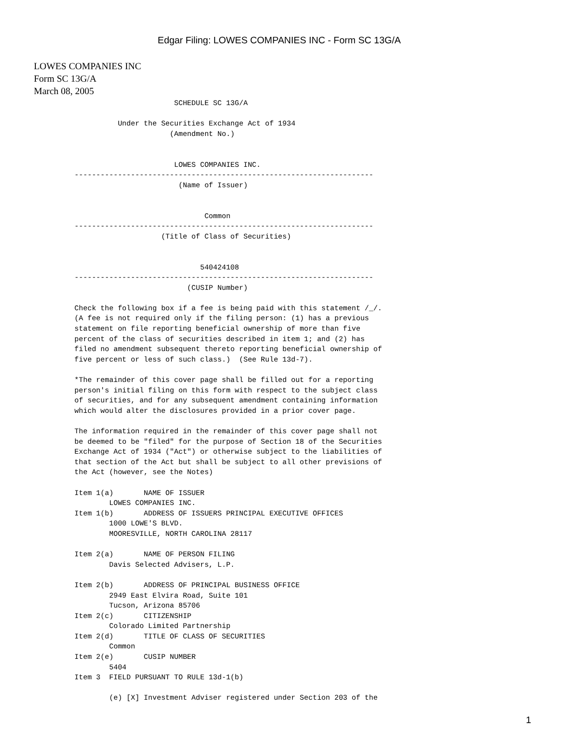Edgar Filing: LOWES COMPANIES INC - Form SC 13G/A
LOWES COMPANIES INC
Form SC 13G/A
March 08, 2005
                               SCHEDULE SC 13G/A

                  Under the Securities Exchange Act of 1934
                              (Amendment No.)


                               LOWES COMPANIES INC.
        ---------------------------------------------------------------------
                                (Name of Issuer)


                                      Common
        ---------------------------------------------------------------------
                            (Title of Class of Securities)


                                     540424108
        ---------------------------------------------------------------------
                                  (CUSIP Number)

        Check the following box if a fee is being paid with this statement /_/.
        (A fee is not required only if the filing person: (1) has a previous
        statement on file reporting beneficial ownership of more than five
        percent of the class of securities described in item 1; and (2) has
        filed no amendment subsequent thereto reporting beneficial ownership of
        five percent or less of such class.)  (See Rule 13d-7).

        *The remainder of this cover page shall be filled out for a reporting
        person's initial filing on this form with respect to the subject class
        of securities, and for any subsequent amendment containing information
        which would alter the disclosures provided in a prior cover page.

        The information required in the remainder of this cover page shall not
        be deemed to be "filed" for the purpose of Section 18 of the Securities
        Exchange Act of 1934 ("Act") or otherwise subject to the liabilities of
        that section of the Act but shall be subject to all other previsions of
        the Act (however, see the Notes)

        Item 1(a)       NAME OF ISSUER
                LOWES COMPANIES INC.
        Item 1(b)       ADDRESS OF ISSUERS PRINCIPAL EXECUTIVE OFFICES
                1000 LOWE'S BLVD.
                MOORESVILLE, NORTH CAROLINA 28117

        Item 2(a)       NAME OF PERSON FILING
                Davis Selected Advisers, L.P.

        Item 2(b)       ADDRESS OF PRINCIPAL BUSINESS OFFICE
                2949 East Elvira Road, Suite 101
                Tucson, Arizona 85706
        Item 2(c)       CITIZENSHIP
                Colorado Limited Partnership
        Item 2(d)       TITLE OF CLASS OF SECURITIES
                Common
        Item 2(e)       CUSIP NUMBER
                5404
        Item 3  FIELD PURSUANT TO RULE 13d-1(b)

                (e) [X] Investment Adviser registered under Section 203 of the
1